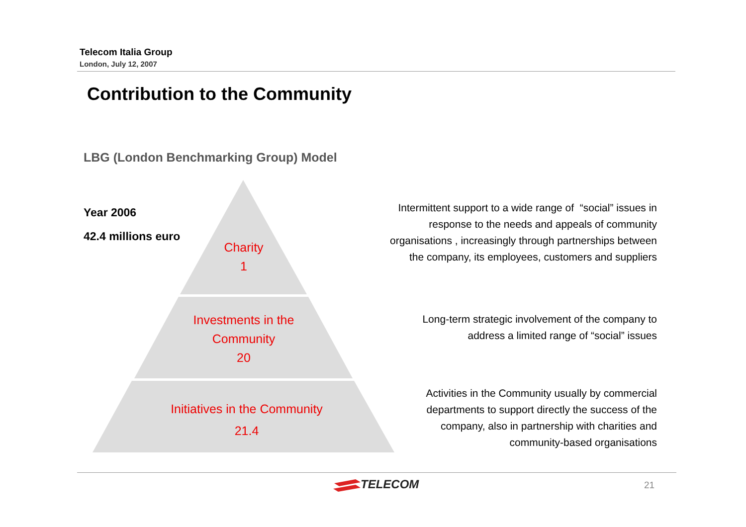Telecom Italia Group
London, July 12, 2007
Contribution to the Community
LBG (London Benchmarking Group) Model
Year 2006
42.4 millions euro
Charity
1
Investments in the
Community
20
Initiatives in the Community
21.4
Intermittent support to a wide range of “social” issues in
response to the needs and appeals of community
organisations , increasingly through partnerships between
the company, its employees, customers and suppliers
Long-term strategic involvement of the company to
address a limited range of “social” issues
Activities in the Community usually by commercial
departments to support directly the success of the
company, also in partnership with charities and
community-based organisations
TELECOM 21